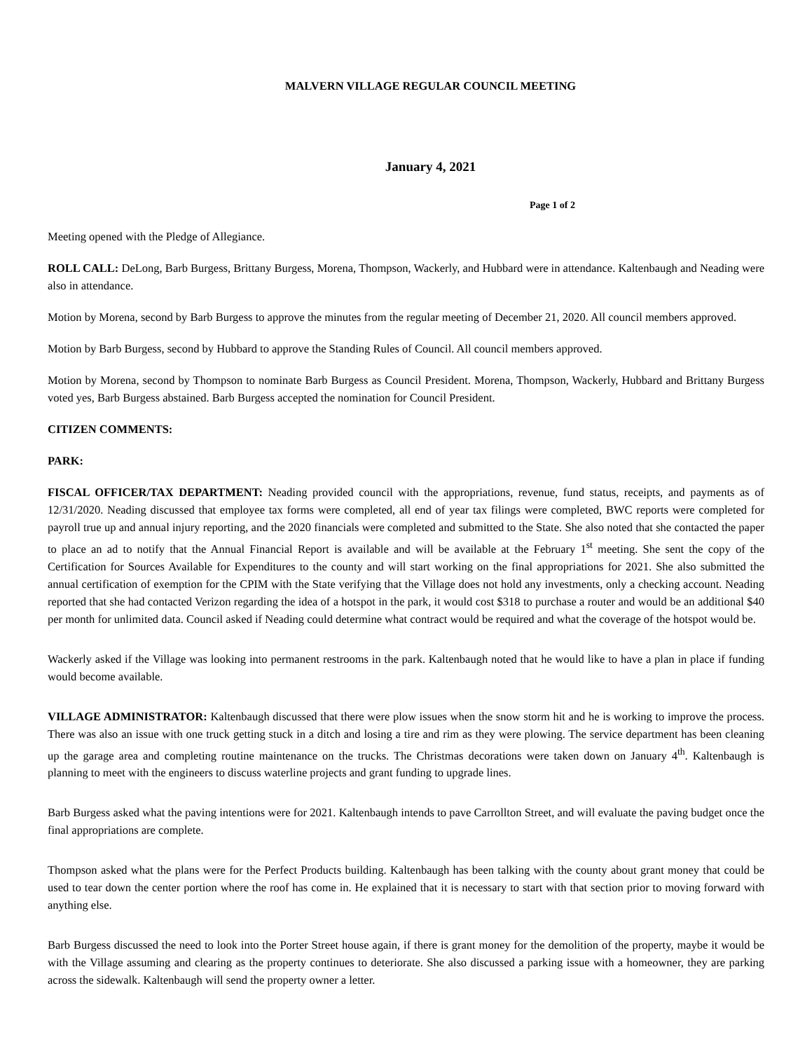MALVERN VILLAGE REGULAR COUNCIL MEETING
January 4, 2021
Page 1 of 2
Meeting opened with the Pledge of Allegiance.
ROLL CALL: DeLong, Barb Burgess, Brittany Burgess, Morena, Thompson, Wackerly, and Hubbard were in attendance. Kaltenbaugh and Neading were also in attendance.
Motion by Morena, second by Barb Burgess to approve the minutes from the regular meeting of December 21, 2020. All council members approved.
Motion by Barb Burgess, second by Hubbard to approve the Standing Rules of Council. All council members approved.
Motion by Morena, second by Thompson to nominate Barb Burgess as Council President. Morena, Thompson, Wackerly, Hubbard and Brittany Burgess voted yes, Barb Burgess abstained. Barb Burgess accepted the nomination for Council President.
CITIZEN COMMENTS:
PARK:
FISCAL OFFICER/TAX DEPARTMENT: Neading provided council with the appropriations, revenue, fund status, receipts, and payments as of 12/31/2020. Neading discussed that employee tax forms were completed, all end of year tax filings were completed, BWC reports were completed for payroll true up and annual injury reporting, and the 2020 financials were completed and submitted to the State. She also noted that she contacted the paper to place an ad to notify that the Annual Financial Report is available and will be available at the February 1<sup>st</sup> meeting. She sent the copy of the Certification for Sources Available for Expenditures to the county and will start working on the final appropriations for 2021. She also submitted the annual certification of exemption for the CPIM with the State verifying that the Village does not hold any investments, only a checking account. Neading reported that she had contacted Verizon regarding the idea of a hotspot in the park, it would cost $318 to purchase a router and would be an additional $40 per month for unlimited data. Council asked if Neading could determine what contract would be required and what the coverage of the hotspot would be.
Wackerly asked if the Village was looking into permanent restrooms in the park. Kaltenbaugh noted that he would like to have a plan in place if funding would become available.
VILLAGE ADMINISTRATOR: Kaltenbaugh discussed that there were plow issues when the snow storm hit and he is working to improve the process. There was also an issue with one truck getting stuck in a ditch and losing a tire and rim as they were plowing. The service department has been cleaning up the garage area and completing routine maintenance on the trucks. The Christmas decorations were taken down on January 4<sup>th</sup>. Kaltenbaugh is planning to meet with the engineers to discuss waterline projects and grant funding to upgrade lines.
Barb Burgess asked what the paving intentions were for 2021. Kaltenbaugh intends to pave Carrollton Street, and will evaluate the paving budget once the final appropriations are complete.
Thompson asked what the plans were for the Perfect Products building. Kaltenbaugh has been talking with the county about grant money that could be used to tear down the center portion where the roof has come in. He explained that it is necessary to start with that section prior to moving forward with anything else.
Barb Burgess discussed the need to look into the Porter Street house again, if there is grant money for the demolition of the property, maybe it would be with the Village assuming and clearing as the property continues to deteriorate. She also discussed a parking issue with a homeowner, they are parking across the sidewalk. Kaltenbaugh will send the property owner a letter.